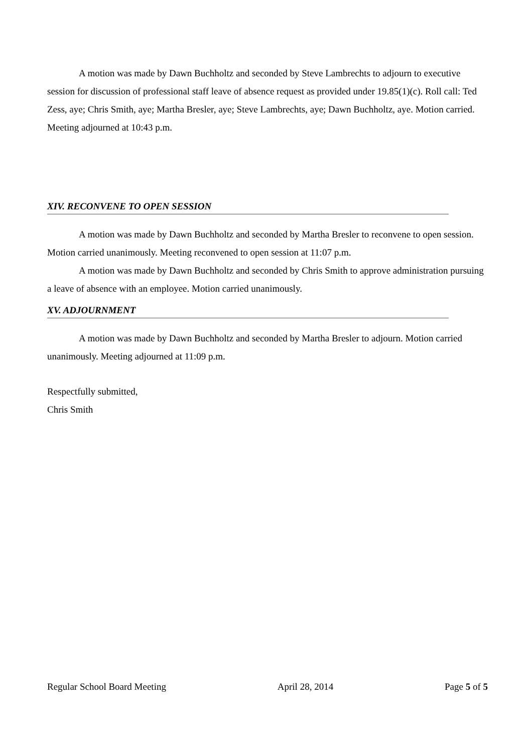A motion was made by Dawn Buchholtz and seconded by Steve Lambrechts to adjourn to executive session for discussion of professional staff leave of absence request as provided under 19.85(1)(c). Roll call: Ted Zess, aye; Chris Smith, aye; Martha Bresler, aye; Steve Lambrechts, aye; Dawn Buchholtz, aye. Motion carried. Meeting adjourned at 10:43 p.m.
XIV. RECONVENE TO OPEN SESSION
A motion was made by Dawn Buchholtz and seconded by Martha Bresler to reconvene to open session. Motion carried unanimously. Meeting reconvened to open session at 11:07 p.m.
A motion was made by Dawn Buchholtz and seconded by Chris Smith to approve administration pursuing a leave of absence with an employee. Motion carried unanimously.
XV. ADJOURNMENT
A motion was made by Dawn Buchholtz and seconded by Martha Bresler to adjourn. Motion carried unanimously. Meeting adjourned at 11:09 p.m.
Respectfully submitted,
Chris Smith
Regular School Board Meeting April 28, 2014 Page 5 of 5